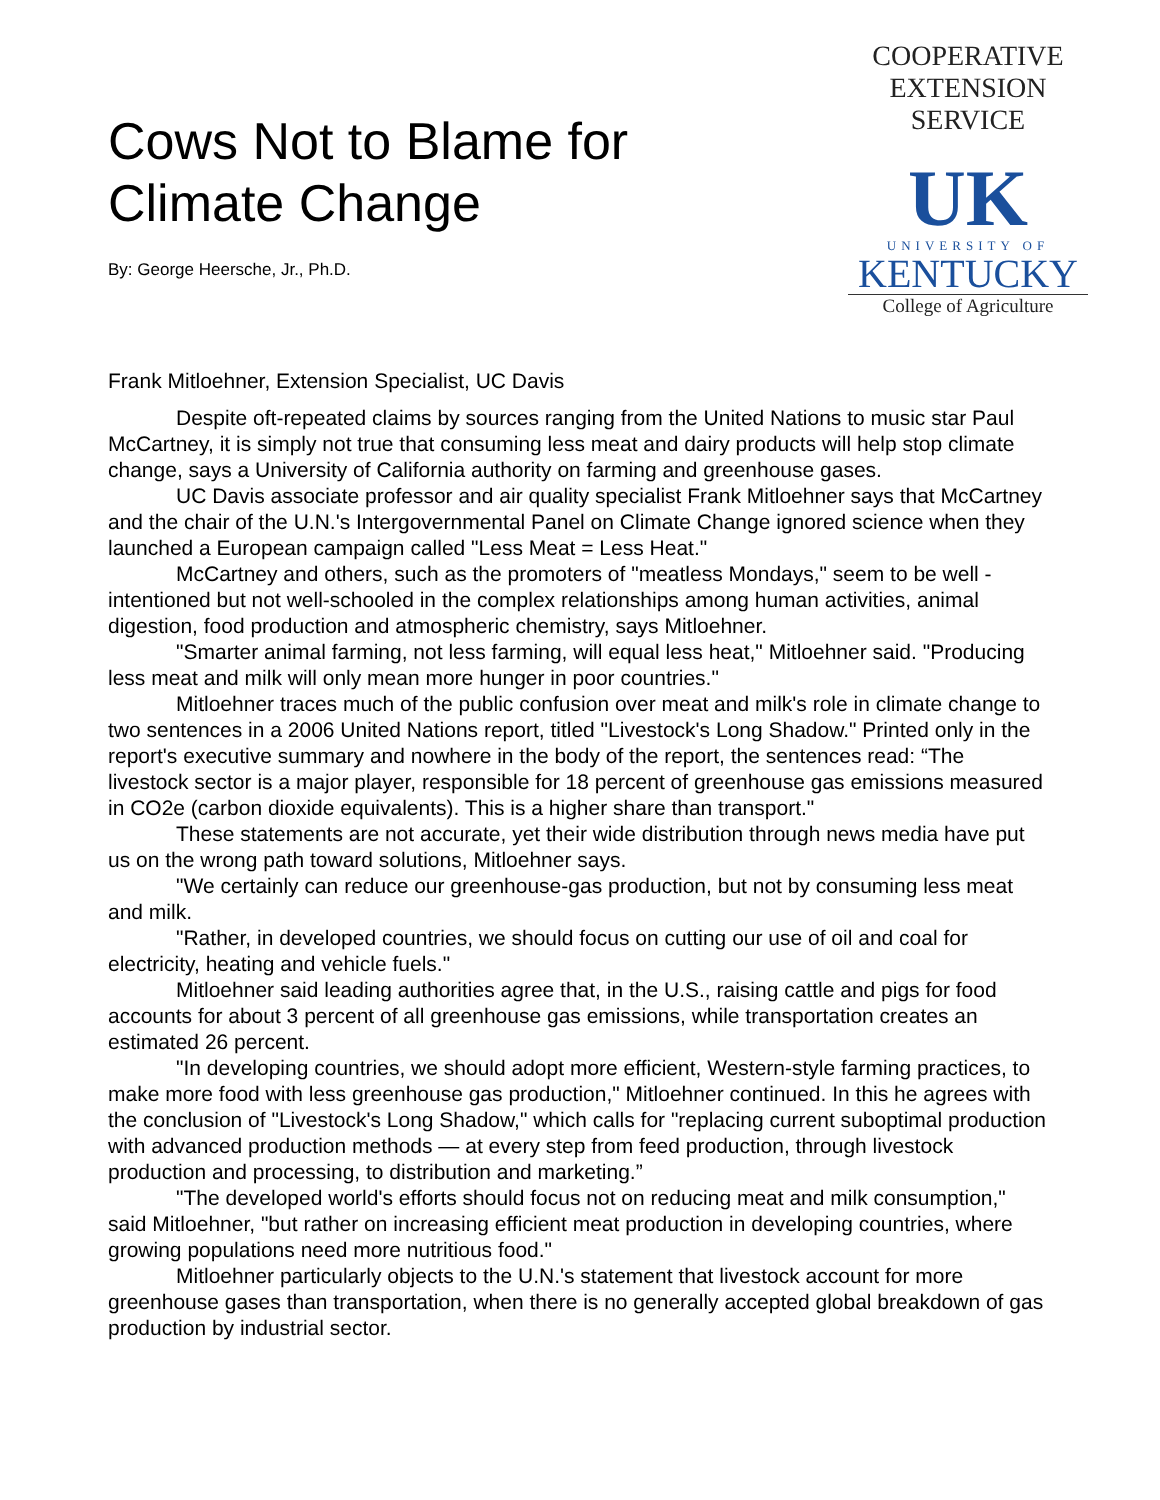Cows Not to Blame for
Climate Change
By: George Heersche, Jr., Ph.D.
COOPERATIVE
EXTENSION
SERVICE
UK
UNIVERSITY OF
KENTUCKY
College of Agriculture
Frank Mitloehner, Extension Specialist, UC Davis
Despite oft-repeated claims by sources ranging from the United Nations to music star Paul McCartney, it is simply not true that consuming less meat and dairy products will help stop climate change, says a University of California authority on farming and greenhouse gases.
UC Davis associate professor and air quality specialist Frank Mitloehner says that McCartney and the chair of the U.N.'s Intergovernmental Panel on Climate Change ignored science when they launched a European campaign called "Less Meat = Less Heat."
McCartney and others, such as the promoters of "meatless Mondays," seem to be well -intentioned but not well-schooled in the complex relationships among human activities, animal digestion, food production and atmospheric chemistry, says Mitloehner.
"Smarter animal farming, not less farming, will equal less heat," Mitloehner said. "Producing less meat and milk will only mean more hunger in poor countries."
Mitloehner traces much of the public confusion over meat and milk's role in climate change to two sentences in a 2006 United Nations report, titled "Livestock's Long Shadow." Printed only in the report's executive summary and nowhere in the body of the report, the sentences read: “The livestock sector is a major player, responsible for 18 percent of greenhouse gas emissions measured in CO2e (carbon dioxide equivalents). This is a higher share than transport."
These statements are not accurate, yet their wide distribution through news media have put us on the wrong path toward solutions, Mitloehner says.
"We certainly can reduce our greenhouse-gas production, but not by consuming less meat and milk.
"Rather, in developed countries, we should focus on cutting our use of oil and coal for electricity, heating and vehicle fuels."
Mitloehner said leading authorities agree that, in the U.S., raising cattle and pigs for food accounts for about 3 percent of all greenhouse gas emissions, while transportation creates an estimated 26 percent.
"In developing countries, we should adopt more efficient, Western-style farming practices, to make more food with less greenhouse gas production," Mitloehner continued. In this he agrees with the conclusion of "Livestock's Long Shadow," which calls for "replacing current suboptimal production with advanced production methods — at every step from feed production, through livestock production and processing, to distribution and marketing.”
"The developed world's efforts should focus not on reducing meat and milk consumption," said Mitloehner, "but rather on increasing efficient meat production in developing countries, where growing populations need more nutritious food."
Mitloehner particularly objects to the U.N.'s statement that livestock account for more greenhouse gases than transportation, when there is no generally accepted global breakdown of gas production by industrial sector.